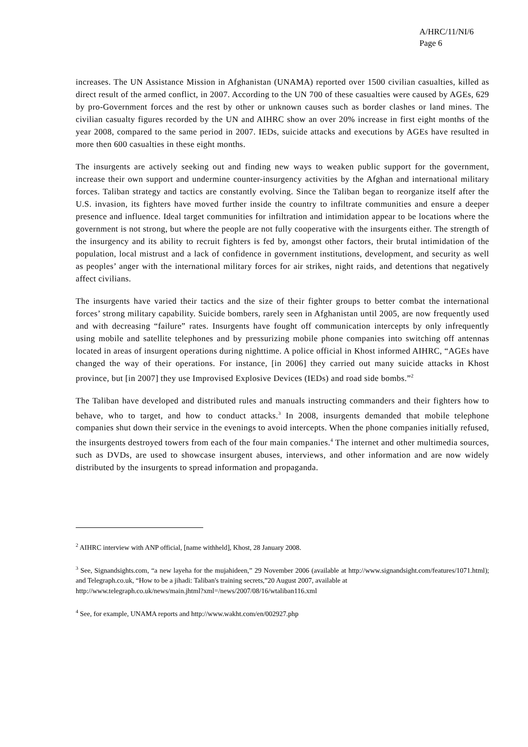A/HRC/11/NI/6
Page 6
increases. The UN Assistance Mission in Afghanistan (UNAMA) reported over 1500 civilian casualties, killed as direct result of the armed conflict, in 2007. According to the UN 700 of these casualties were caused by AGEs, 629 by pro-Government forces and the rest by other or unknown causes such as border clashes or land mines. The civilian casualty figures recorded by the UN and AIHRC show an over 20% increase in first eight months of the year 2008, compared to the same period in 2007. IEDs, suicide attacks and executions by AGEs have resulted in more then 600 casualties in these eight months.
The insurgents are actively seeking out and finding new ways to weaken public support for the government, increase their own support and undermine counter-insurgency activities by the Afghan and international military forces. Taliban strategy and tactics are constantly evolving. Since the Taliban began to reorganize itself after the U.S. invasion, its fighters have moved further inside the country to infiltrate communities and ensure a deeper presence and influence. Ideal target communities for infiltration and intimidation appear to be locations where the government is not strong, but where the people are not fully cooperative with the insurgents either. The strength of the insurgency and its ability to recruit fighters is fed by, amongst other factors, their brutal intimidation of the population, local mistrust and a lack of confidence in government institutions, development, and security as well as peoples’ anger with the international military forces for air strikes, night raids, and detentions that negatively affect civilians.
The insurgents have varied their tactics and the size of their fighter groups to better combat the international forces’ strong military capability. Suicide bombers, rarely seen in Afghanistan until 2005, are now frequently used and with decreasing “failure” rates. Insurgents have fought off communication intercepts by only infrequently using mobile and satellite telephones and by pressurizing mobile phone companies into switching off antennas located in areas of insurgent operations during nighttime. A police official in Khost informed AIHRC, “AGEs have changed the way of their operations. For instance, [in 2006] they carried out many suicide attacks in Khost province, but [in 2007] they use Improvised Explosive Devices (IEDs) and road side bombs.”<sup>2</sup>
The Taliban have developed and distributed rules and manuals instructing commanders and their fighters how to behave, who to target, and how to conduct attacks.<sup>3</sup> In 2008, insurgents demanded that mobile telephone companies shut down their service in the evenings to avoid intercepts. When the phone companies initially refused, the insurgents destroyed towers from each of the four main companies.<sup>4</sup> The internet and other multimedia sources, such as DVDs, are used to showcase insurgent abuses, interviews, and other information and are now widely distributed by the insurgents to spread information and propaganda.
<sup>2</sup> AIHRC interview with ANP official, [name withheld], Khost, 28 January 2008.
<sup>3</sup> See, Signandsights.com, “a new layeha for the mujahideen,” 29 November 2006 (available at http://www.signandsight.com/features/1071.html); and Telegraph.co.uk, “How to be a jihadi: Taliban's training secrets,”20 August 2007, available at
http://www.telegraph.co.uk/news/main.jhtml?xml=/news/2007/08/16/wtaliban116.xml
<sup>4</sup> See, for example, UNAMA reports and http://www.wakht.com/en/002927.php